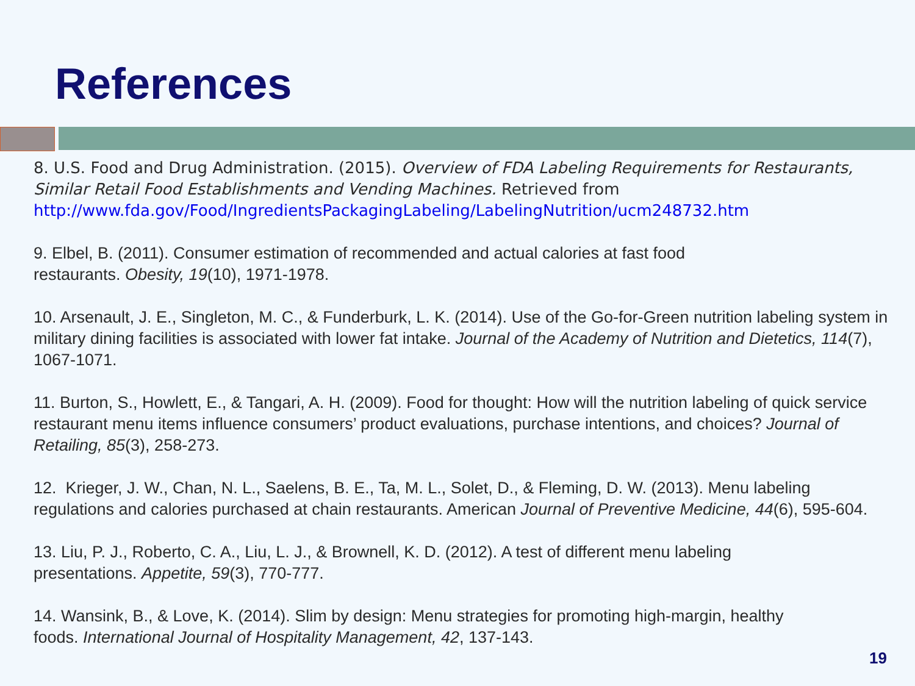References
8. U.S. Food and Drug Administration. (2015). Overview of FDA Labeling Requirements for Restaurants, Similar Retail Food Establishments and Vending Machines. Retrieved from http://www.fda.gov/Food/IngredientsPackagingLabeling/LabelingNutrition/ucm248732.htm
9. Elbel, B. (2011). Consumer estimation of recommended and actual calories at fast food
restaurants. Obesity, 19(10), 1971-1978.
10. Arsenault, J. E., Singleton, M. C., & Funderburk, L. K. (2014). Use of the Go-for-Green nutrition labeling system in military dining facilities is associated with lower fat intake. Journal of the Academy of Nutrition and Dietetics, 114(7), 1067-1071.
11. Burton, S., Howlett, E., & Tangari, A. H. (2009). Food for thought: How will the nutrition labeling of quick service restaurant menu items influence consumers’ product evaluations, purchase intentions, and choices? Journal of Retailing, 85(3), 258-273.
12. Krieger, J. W., Chan, N. L., Saelens, B. E., Ta, M. L., Solet, D., & Fleming, D. W. (2013). Menu labeling regulations and calories purchased at chain restaurants. American Journal of Preventive Medicine, 44(6), 595-604.
13. Liu, P. J., Roberto, C. A., Liu, L. J., & Brownell, K. D. (2012). A test of different menu labeling
presentations. Appetite, 59(3), 770-777.
14. Wansink, B., & Love, K. (2014). Slim by design: Menu strategies for promoting high-margin, healthy
foods. International Journal of Hospitality Management, 42, 137-143.
19